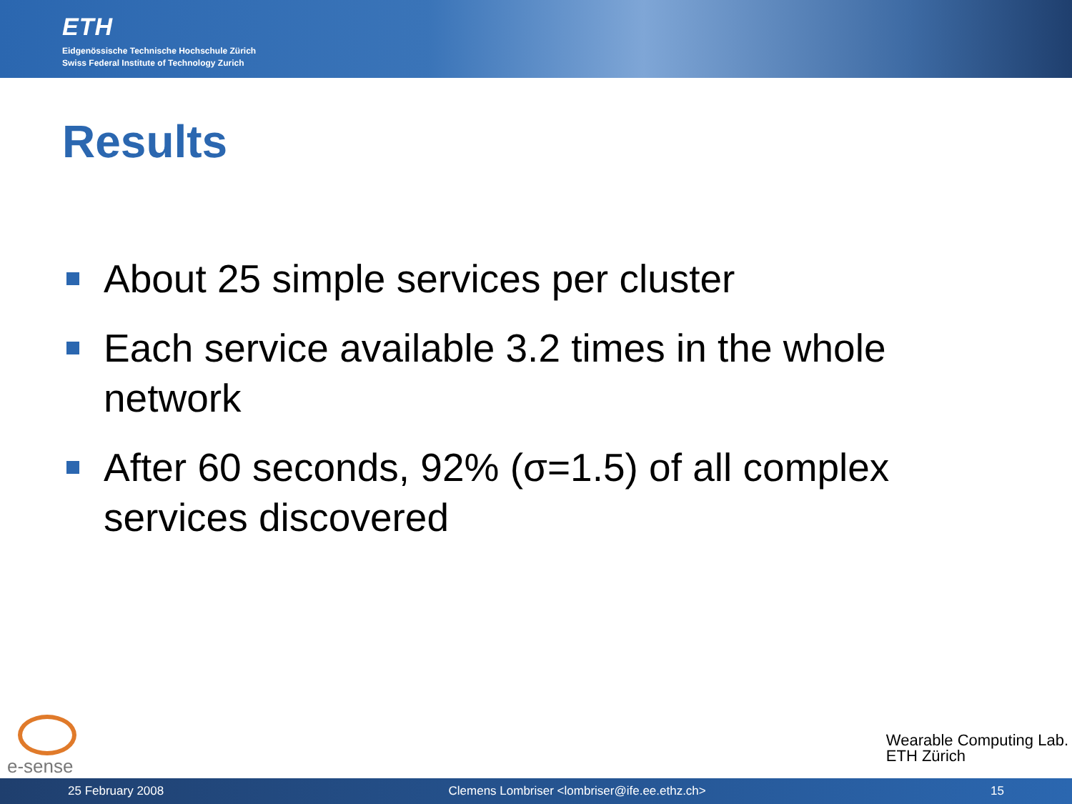ETH
Eidgenössische Technische Hochschule Zürich
Swiss Federal Institute of Technology Zurich
Results
About 25 simple services per cluster
Each service available 3.2 times in the whole network
After 60 seconds, 92% (σ=1.5) of all complex services discovered
e-sense
Wearable Computing Lab.
ETH Zürich
25 February 2008 Clemens Lombriser <lombriser@ife.ee.ethz.ch> 15